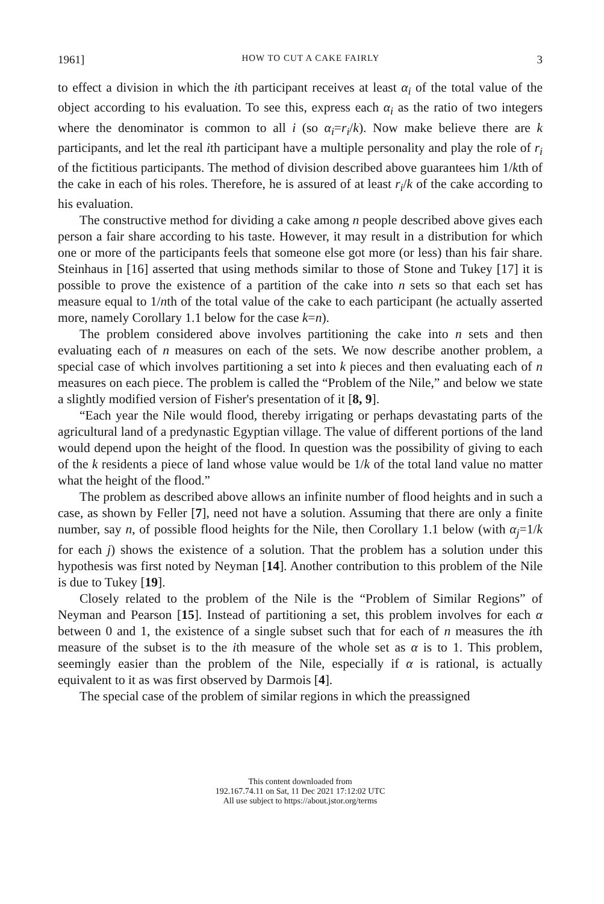1961] HOW TO CUT A CAKE FAIRLY 3
to effect a division in which the ith participant receives at least α<sub>i</sub> of the total value of the object according to his evaluation. To see this, express each α<sub>i</sub> as the ratio of two integers where the denominator is common to all i (so α<sub>i</sub>=r<sub>i</sub>/k). Now make believe there are k participants, and let the real ith participant have a multiple personality and play the role of r<sub>i</sub> of the fictitious participants. The method of division described above guarantees him 1/kth of the cake in each of his roles. Therefore, he is assured of at least r<sub>i</sub>/k of the cake according to his evaluation.
The constructive method for dividing a cake among n people described above gives each person a fair share according to his taste. However, it may result in a distribution for which one or more of the participants feels that someone else got more (or less) than his fair share. Steinhaus in [16] asserted that using methods similar to those of Stone and Tukey [17] it is possible to prove the existence of a partition of the cake into n sets so that each set has measure equal to 1/nth of the total value of the cake to each participant (he actually asserted more, namely Corollary 1.1 below for the case k=n).
The problem considered above involves partitioning the cake into n sets and then evaluating each of n measures on each of the sets. We now describe another problem, a special case of which involves partitioning a set into k pieces and then evaluating each of n measures on each piece. The problem is called the “Problem of the Nile,” and below we state a slightly modified version of Fisher's presentation of it [8, 9].
“Each year the Nile would flood, thereby irrigating or perhaps devastating parts of the agricultural land of a predynastic Egyptian village. The value of different portions of the land would depend upon the height of the flood. In question was the possibility of giving to each of the k residents a piece of land whose value would be 1/k of the total land value no matter what the height of the flood.”
The problem as described above allows an infinite number of flood heights and in such a case, as shown by Feller [7], need not have a solution. Assuming that there are only a finite number, say n, of possible flood heights for the Nile, then Corollary 1.1 below (with α<sub>j</sub>=1/k for each j) shows the existence of a solution. That the problem has a solution under this hypothesis was first noted by Neyman [14]. Another contribution to this problem of the Nile is due to Tukey [19].
Closely related to the problem of the Nile is the “Problem of Similar Regions” of Neyman and Pearson [15]. Instead of partitioning a set, this problem involves for each α between 0 and 1, the existence of a single subset such that for each of n measures the ith measure of the subset is to the ith measure of the whole set as α is to 1. This problem, seemingly easier than the problem of the Nile, especially if α is rational, is actually equivalent to it as was first observed by Darmois [4].
The special case of the problem of similar regions in which the preassigned
This content downloaded from
192.167.74.11 on Sat, 11 Dec 2021 17:12:02 UTC
All use subject to https://about.jstor.org/terms